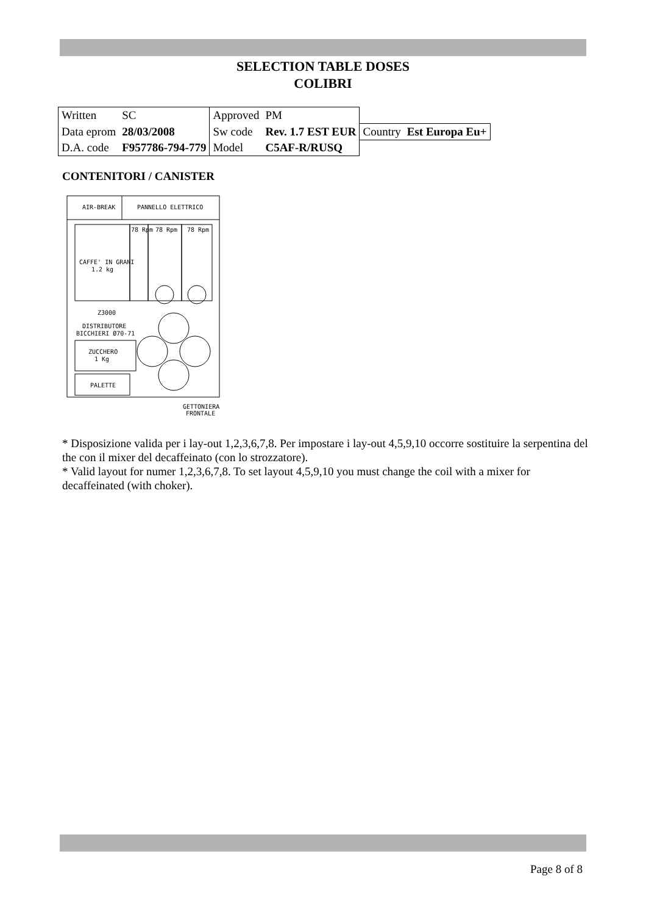SELECTION TABLE DOSES
COLIBRI
| Written | SC | Approved | PM | | |
| Data eprom | 28/03/2008 | Sw code | Rev. 1.7 EST EUR | Country | Est Europa Eu+ |
| D.A. code | F957786-794-779 | Model | C5AF-R/RUSQ | | |
CONTENITORI / CANISTER
AIR-BREAK
PANNELLO ELETTRICO
78 Rpm
78 Rpm
78 Rpm
CAFFE' IN GRANI
1.2 kg
Z3000
DISTRIBUTORE
BICCHIERI Ø70-71
ZUCCHERO
1 Kg
PALETTE
GETTONIERA
FRONTALE
* Disposizione valida per i lay-out 1,2,3,6,7,8. Per impostare i lay-out 4,5,9,10 occorre sostituire la serpentina del the con il mixer del decaffeinato (con lo strozzatore).
* Valid layout for numer 1,2,3,6,7,8. To set layout 4,5,9,10 you must change the coil with a mixer for decaffeinated (with choker).
Page 8 of 8